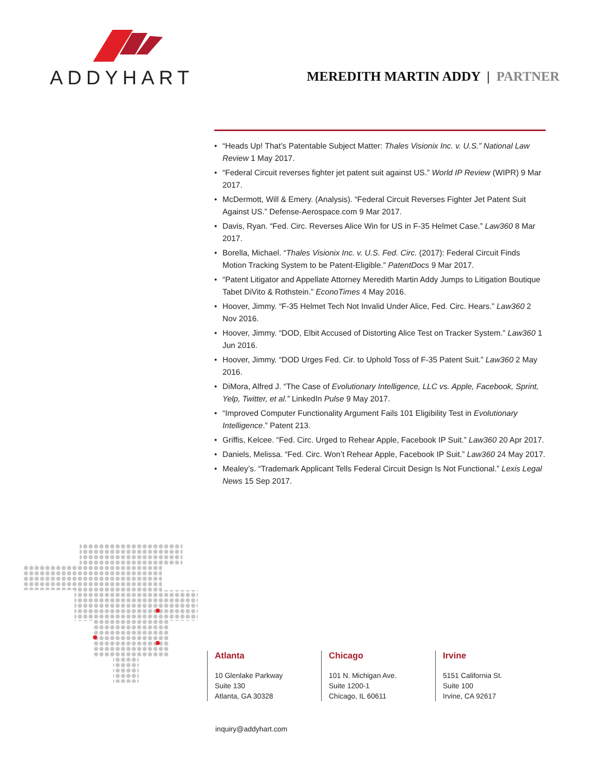ADDYHART
MEREDITH MARTIN ADDY | PARTNER
• “Heads Up! That’s Patentable Subject Matter: Thales Visionix Inc. v. U.S.” National Law Review 1 May 2017.
• “Federal Circuit reverses fighter jet patent suit against US.” World IP Review (WIPR) 9 Mar 2017.
• McDermott, Will & Emery. (Analysis). “Federal Circuit Reverses Fighter Jet Patent Suit Against US.” Defense-Aerospace.com 9 Mar 2017.
• Davis, Ryan. “Fed. Circ. Reverses Alice Win for US in F-35 Helmet Case.” Law360 8 Mar 2017.
• Borella, Michael. “Thales Visionix Inc. v. U.S. Fed. Circ. (2017): Federal Circuit Finds Motion Tracking System to be Patent-Eligible.” PatentDocs 9 Mar 2017.
• “Patent Litigator and Appellate Attorney Meredith Martin Addy Jumps to Litigation Boutique Tabet DiVito & Rothstein.” EconoTimes 4 May 2016.
• Hoover, Jimmy. “F-35 Helmet Tech Not Invalid Under Alice, Fed. Circ. Hears.” Law360 2 Nov 2016.
• Hoover, Jimmy. “DOD, Elbit Accused of Distorting Alice Test on Tracker System.” Law360 1 Jun 2016.
• Hoover, Jimmy. “DOD Urges Fed. Cir. to Uphold Toss of F-35 Patent Suit.” Law360 2 May 2016.
• DiMora, Alfred J. “The Case of Evolutionary Intelligence, LLC vs. Apple, Facebook, Sprint, Yelp, Twitter, et al.” LinkedIn Pulse 9 May 2017.
• “Improved Computer Functionality Argument Fails 101 Eligibility Test in Evolutionary Intelligence.” Patent 213.
• Griffis, Kelcee. “Fed. Circ. Urged to Rehear Apple, Facebook IP Suit.” Law360 20 Apr 2017.
• Daniels, Melissa. “Fed. Circ. Won’t Rehear Apple, Facebook IP Suit.” Law360 24 May 2017.
• Mealey’s. “Trademark Applicant Tells Federal Circuit Design Is Not Functional.” Lexis Legal News 15 Sep 2017.
Atlanta
10 Glenlake Parkway
Suite 130
Atlanta, GA 30328
Chicago
101 N. Michigan Ave.
Suite 1200-1
Chicago, IL 60611
Irvine
5151 California St.
Suite 100
Irvine, CA 92617
inquiry@addyhart.com